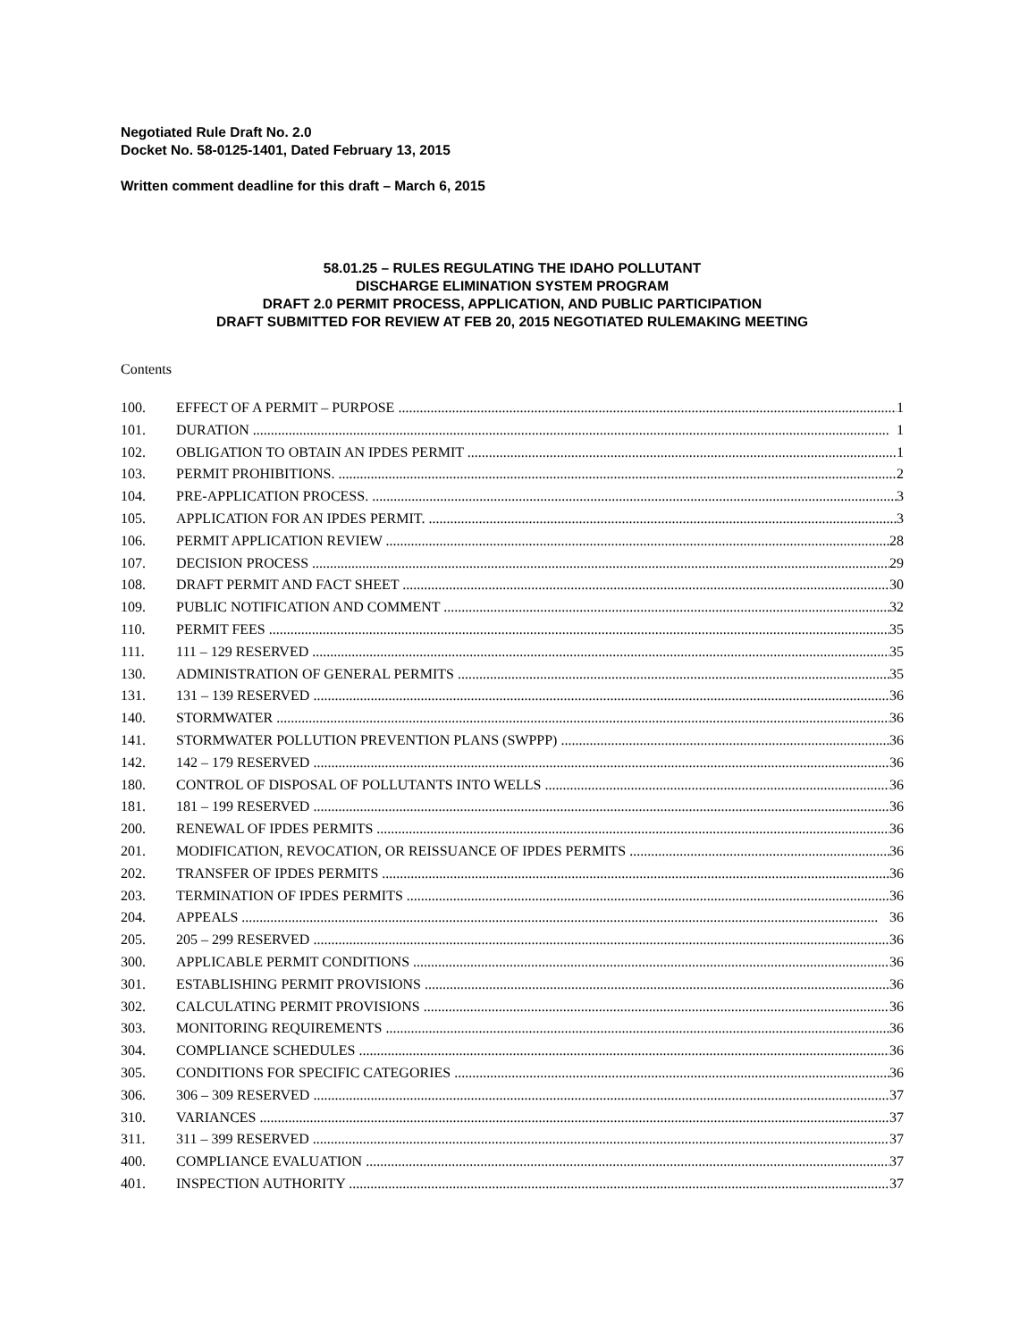Negotiated Rule Draft No. 2.0
Docket No. 58-0125-1401, Dated February 13, 2015
Written comment deadline for this draft – March 6, 2015
58.01.25 – RULES REGULATING THE IDAHO POLLUTANT
DISCHARGE ELIMINATION SYSTEM PROGRAM
DRAFT 2.0 PERMIT PROCESS, APPLICATION, AND PUBLIC PARTICIPATION
DRAFT SUBMITTED FOR REVIEW AT FEB 20, 2015 NEGOTIATED RULEMAKING MEETING
Contents
100. EFFECT OF A PERMIT – PURPOSE 1
101. DURATION 1
102. OBLIGATION TO OBTAIN AN IPDES PERMIT 1
103. PERMIT PROHIBITIONS. 2
104. PRE-APPLICATION PROCESS. 3
105. APPLICATION FOR AN IPDES PERMIT. 3
106. PERMIT APPLICATION REVIEW 28
107. DECISION PROCESS 29
108. DRAFT PERMIT AND FACT SHEET 30
109. PUBLIC NOTIFICATION AND COMMENT 32
110. PERMIT FEES 35
111. 111 – 129 RESERVED 35
130. ADMINISTRATION OF GENERAL PERMITS 35
131. 131 – 139 RESERVED 36
140. STORMWATER 36
141. STORMWATER POLLUTION PREVENTION PLANS (SWPPP) 36
142. 142 – 179 RESERVED 36
180. CONTROL OF DISPOSAL OF POLLUTANTS INTO WELLS 36
181. 181 – 199 RESERVED 36
200. RENEWAL OF IPDES PERMITS 36
201. MODIFICATION, REVOCATION, OR REISSUANCE OF IPDES PERMITS 36
202. TRANSFER OF IPDES PERMITS 36
203. TERMINATION OF IPDES PERMITS 36
204. APPEALS 36
205. 205 – 299 RESERVED 36
300. APPLICABLE PERMIT CONDITIONS 36
301. ESTABLISHING PERMIT PROVISIONS 36
302. CALCULATING PERMIT PROVISIONS 36
303. MONITORING REQUIREMENTS 36
304. COMPLIANCE SCHEDULES 36
305. CONDITIONS FOR SPECIFIC CATEGORIES 36
306. 306 – 309 RESERVED 37
310. VARIANCES 37
311. 311 – 399 RESERVED 37
400. COMPLIANCE EVALUATION 37
401. INSPECTION AUTHORITY 37